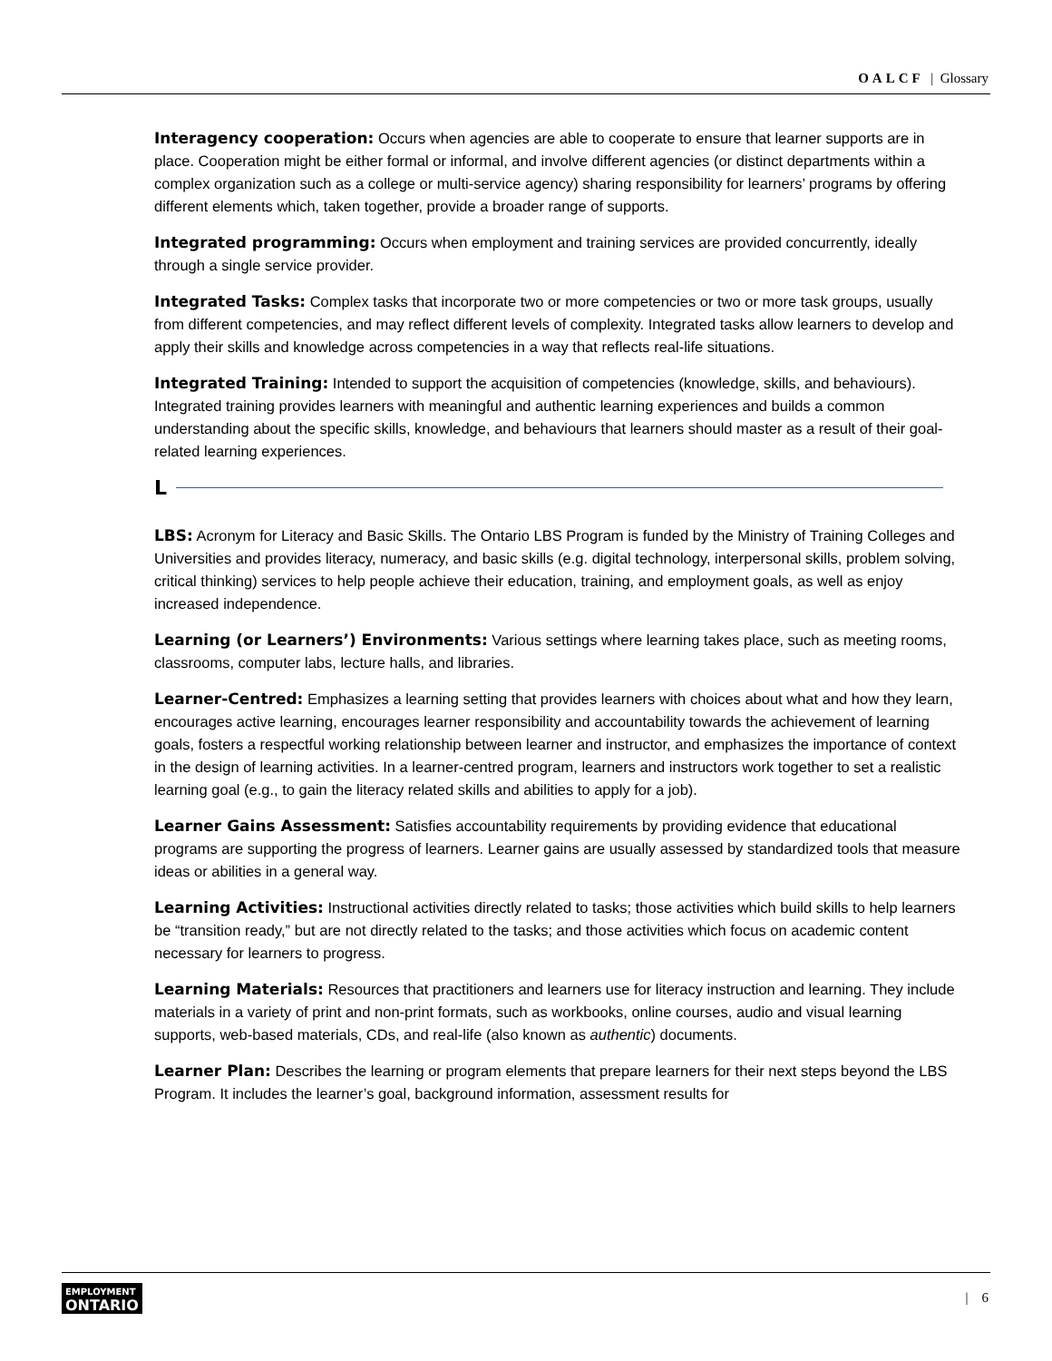OALCF | Glossary
Interagency cooperation: Occurs when agencies are able to cooperate to ensure that learner supports are in place. Cooperation might be either formal or informal, and involve different agencies (or distinct departments within a complex organization such as a college or multi-service agency) sharing responsibility for learners’ programs by offering different elements which, taken together, provide a broader range of supports.
Integrated programming: Occurs when employment and training services are provided concurrently, ideally through a single service provider.
Integrated Tasks: Complex tasks that incorporate two or more competencies or two or more task groups, usually from different competencies, and may reflect different levels of complexity. Integrated tasks allow learners to develop and apply their skills and knowledge across competencies in a way that reflects real-life situations.
Integrated Training: Intended to support the acquisition of competencies (knowledge, skills, and behaviours). Integrated training provides learners with meaningful and authentic learning experiences and builds a common understanding about the specific skills, knowledge, and behaviours that learners should master as a result of their goal-related learning experiences.
L
LBS: Acronym for Literacy and Basic Skills. The Ontario LBS Program is funded by the Ministry of Training Colleges and Universities and provides literacy, numeracy, and basic skills (e.g. digital technology, interpersonal skills, problem solving, critical thinking) services to help people achieve their education, training, and employment goals, as well as enjoy increased independence.
Learning (or Learners’) Environments: Various settings where learning takes place, such as meeting rooms, classrooms, computer labs, lecture halls, and libraries.
Learner-Centred: Emphasizes a learning setting that provides learners with choices about what and how they learn, encourages active learning, encourages learner responsibility and accountability towards the achievement of learning goals, fosters a respectful working relationship between learner and instructor, and emphasizes the importance of context in the design of learning activities. In a learner-centred program, learners and instructors work together to set a realistic learning goal (e.g., to gain the literacy related skills and abilities to apply for a job).
Learner Gains Assessment: Satisfies accountability requirements by providing evidence that educational programs are supporting the progress of learners. Learner gains are usually assessed by standardized tools that measure ideas or abilities in a general way.
Learning Activities: Instructional activities directly related to tasks; those activities which build skills to help learners be “transition ready,” but are not directly related to the tasks; and those activities which focus on academic content necessary for learners to progress.
Learning Materials: Resources that practitioners and learners use for literacy instruction and learning. They include materials in a variety of print and non-print formats, such as workbooks, online courses, audio and visual learning supports, web-based materials, CDs, and real-life (also known as authentic) documents.
Learner Plan: Describes the learning or program elements that prepare learners for their next steps beyond the LBS Program. It includes the learner’s goal, background information, assessment results for
EMPLOYMENT
ONTARIO
| 6